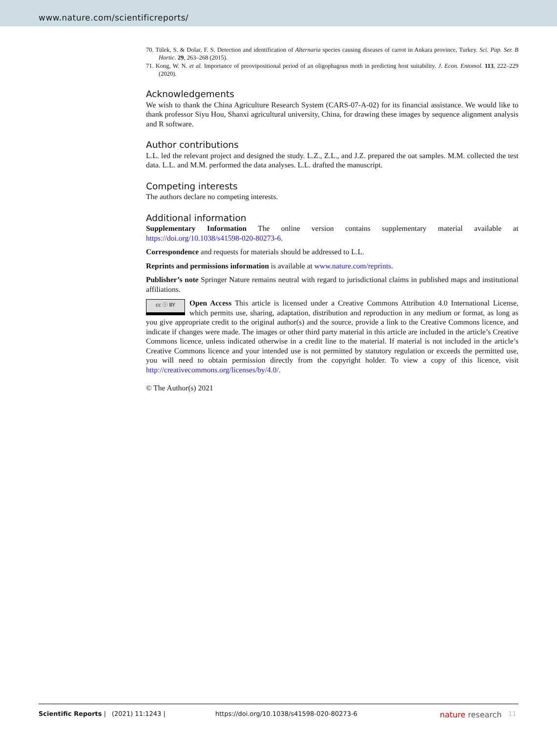www.nature.com/scientificreports/
70. Tülek, S. & Dolar, F. S. Detection and identification of Alternaria species causing diseases of carrot in Ankara province, Turkey. Sci. Pap. Ser. B Hortic. 29, 263–268 (2015).
71. Kong, W. N. et al. Importance of preovipositional period of an oligophagous moth in predicting host suitability. J. Econ. Entomol. 113, 222–229 (2020).
Acknowledgements
We wish to thank the China Agriculture Research System (CARS-07-A-02) for its financial assistance. We would like to thank professor Siyu Hou, Shanxi agricultural university, China, for drawing these images by sequence alignment analysis and R software.
Author contributions
L.L. led the relevant project and designed the study. L.Z., Z.L., and J.Z. prepared the oat samples. M.M. collected the test data. L.L. and M.M. performed the data analyses. L.L. drafted the manuscript.
Competing interests
The authors declare no competing interests.
Additional information
Supplementary Information The online version contains supplementary material available at https://doi.org/10.1038/s41598-020-80273-6.
Correspondence and requests for materials should be addressed to L.L.
Reprints and permissions information is available at www.nature.com/reprints.
Publisher’s note Springer Nature remains neutral with regard to jurisdictional claims in published maps and institutional affiliations.
cc ⓘ BY Open Access This article is licensed under a Creative Commons Attribution 4.0 International License, which permits use, sharing, adaptation, distribution and reproduction in any medium or format, as long as you give appropriate credit to the original author(s) and the source, provide a link to the Creative Commons licence, and indicate if changes were made. The images or other third party material in this article are included in the article’s Creative Commons licence, unless indicated otherwise in a credit line to the material. If material is not included in the article’s Creative Commons licence and your intended use is not permitted by statutory regulation or exceeds the permitted use, you will need to obtain permission directly from the copyright holder. To view a copy of this licence, visit http://creativecommons.org/licenses/by/4.0/.
© The Author(s) 2021
Scientific Reports | (2021) 11:1243 | https://doi.org/10.1038/s41598-020-80273-6 nature research 11